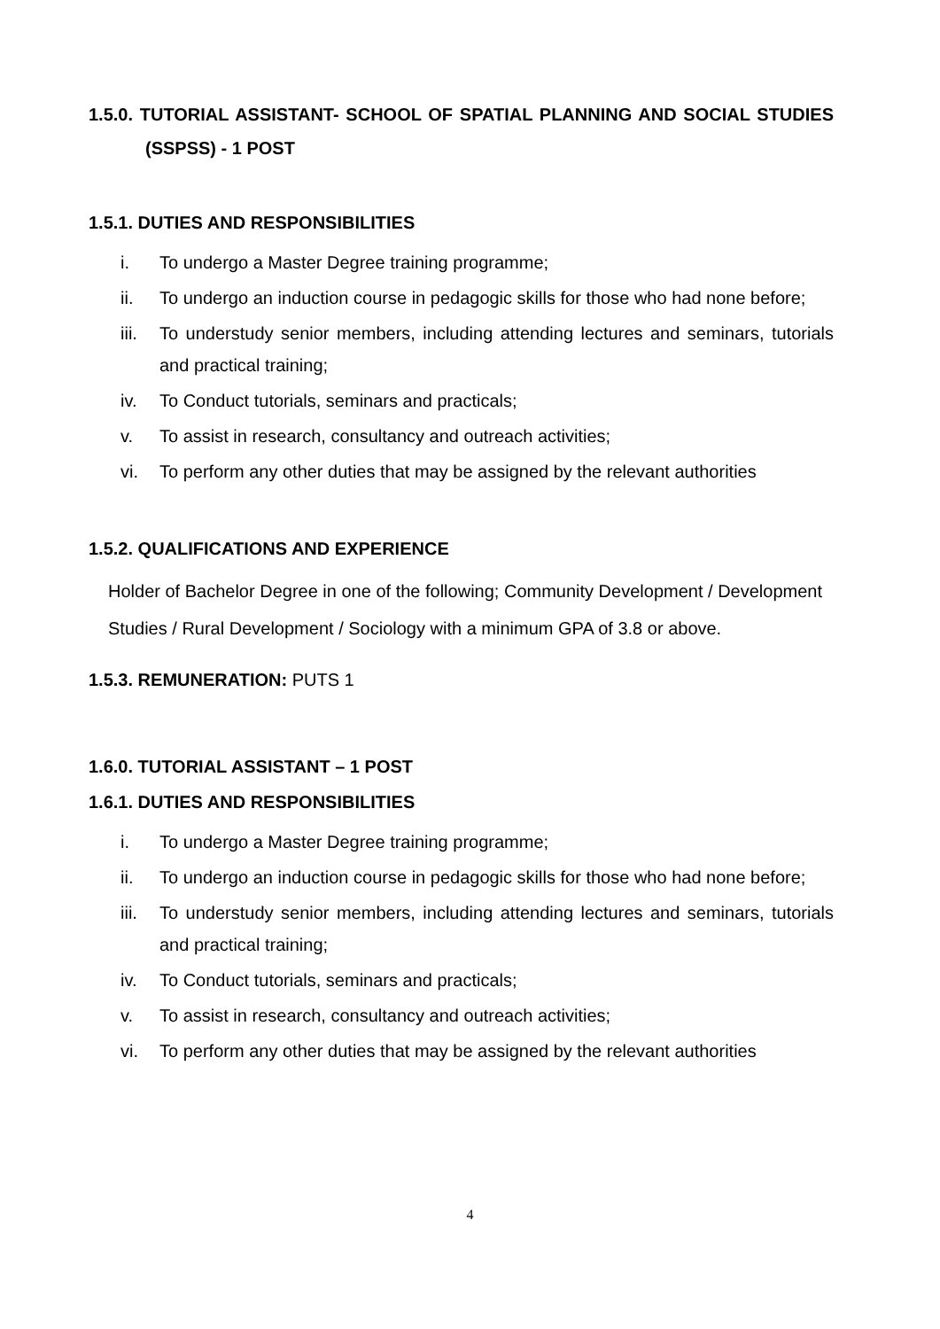1.5.0. TUTORIAL ASSISTANT- SCHOOL OF SPATIAL PLANNING AND SOCIAL STUDIES (SSPSS) - 1 POST
1.5.1. DUTIES AND RESPONSIBILITIES
i. To undergo a Master Degree training programme;
ii. To undergo an induction course in pedagogic skills for those who had none before;
iii. To understudy senior members, including attending lectures and seminars, tutorials and practical training;
iv. To Conduct tutorials, seminars and practicals;
v. To assist in research, consultancy and outreach activities;
vi. To perform any other duties that may be assigned by the relevant authorities
1.5.2. QUALIFICATIONS AND EXPERIENCE
Holder of Bachelor Degree in one of the following; Community Development / Development Studies / Rural Development / Sociology with a minimum GPA of 3.8 or above.
1.5.3. REMUNERATION: PUTS 1
1.6.0. TUTORIAL ASSISTANT – 1 POST
1.6.1. DUTIES AND RESPONSIBILITIES
i. To undergo a Master Degree training programme;
ii. To undergo an induction course in pedagogic skills for those who had none before;
iii. To understudy senior members, including attending lectures and seminars, tutorials and practical training;
iv. To Conduct tutorials, seminars and practicals;
v. To assist in research, consultancy and outreach activities;
vi. To perform any other duties that may be assigned by the relevant authorities
4